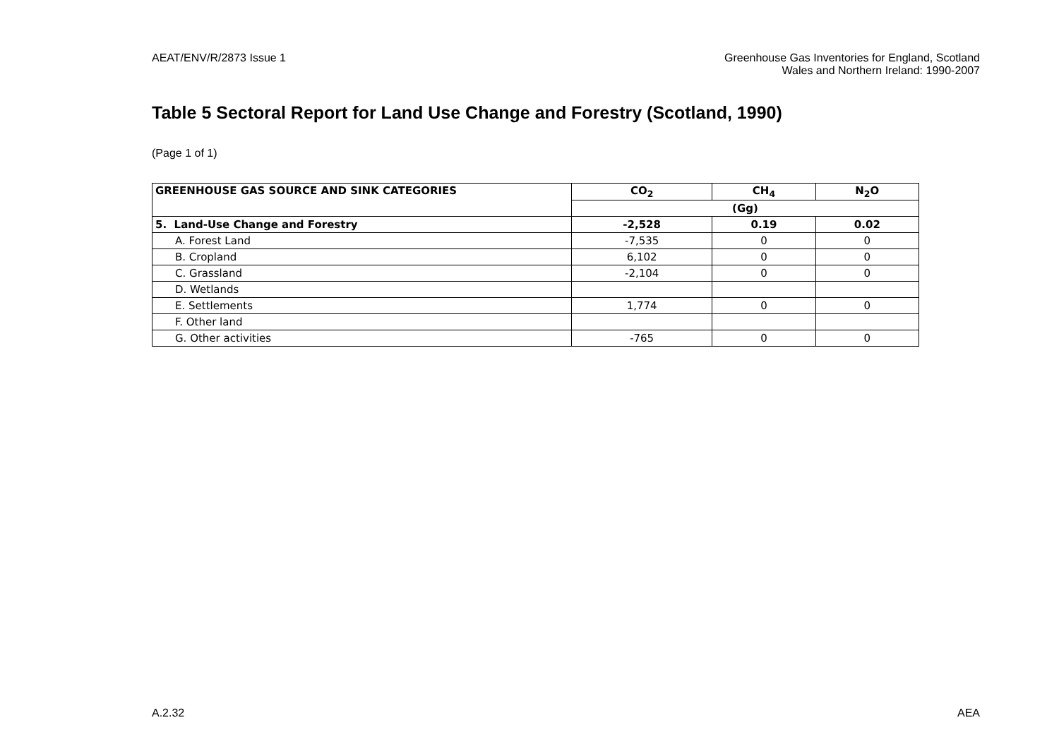AEAT/ENV/R/2873 Issue 1 Greenhouse Gas Inventories for England, Scotland
Wales and Northern Ireland: 1990-2007
Table 5 Sectoral Report for Land Use Change and Forestry (Scotland, 1990)
(Page 1 of 1)
| GREENHOUSE GAS SOURCE AND SINK CATEGORIES | CO<sub>2</sub> | CH<sub>4</sub> | N<sub>2</sub>O |
| --- | --- | --- | --- |
| | (Gg) | | |
| 5. Land-Use Change and Forestry | -2,528 | 0.19 | 0.02 |
| A. Forest Land | -7,535 | 0 | 0 |
| B. Cropland | 6,102 | 0 | 0 |
| C. Grassland | -2,104 | 0 | 0 |
| D. Wetlands | | | |
| E. Settlements | 1,774 | 0 | 0 |
| F. Other land | | | |
| G. Other activities | -765 | 0 | 0 |
A.2.32 AEA